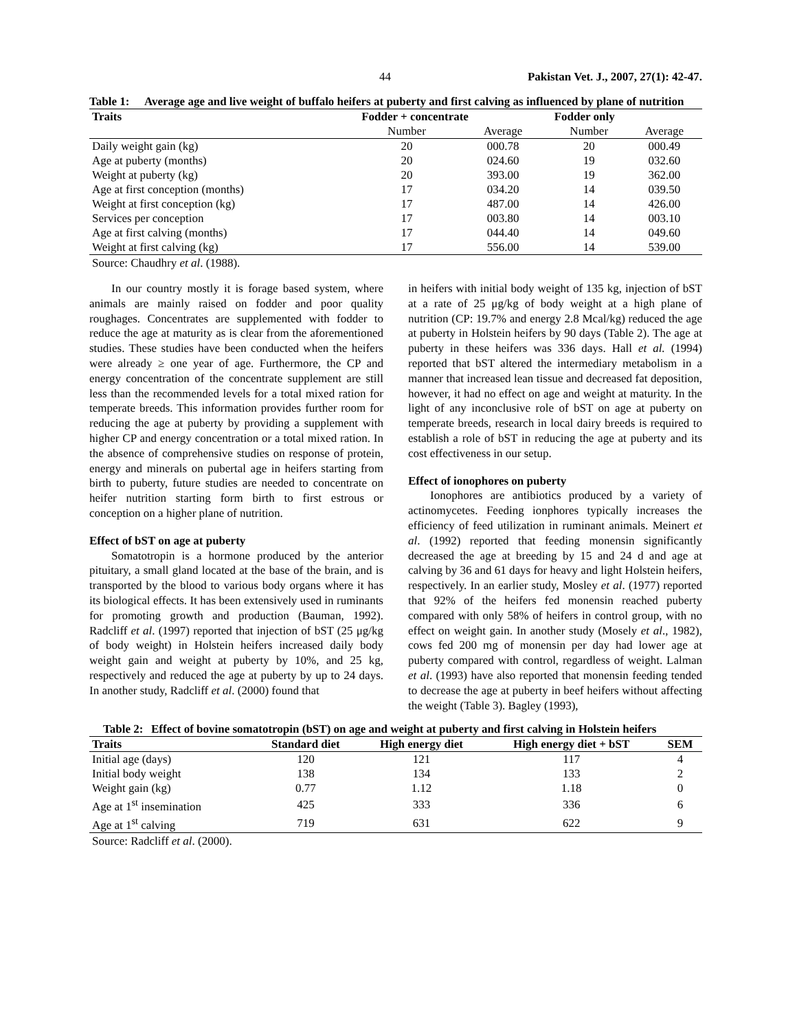44 Pakistan Vet. J., 2007, 27(1): 42-47.
Table 1: Average age and live weight of buffalo heifers at puberty and first calving as influenced by plane of nutrition
| Traits | Fodder + concentrate | | Fodder only | |
| --- | --- | --- | --- | --- |
| | Number | Average | Number | Average |
| Daily weight gain (kg) | 20 | 000.78 | 20 | 000.49 |
| Age at puberty (months) | 20 | 024.60 | 19 | 032.60 |
| Weight at puberty (kg) | 20 | 393.00 | 19 | 362.00 |
| Age at first conception (months) | 17 | 034.20 | 14 | 039.50 |
| Weight at first conception (kg) | 17 | 487.00 | 14 | 426.00 |
| Services per conception | 17 | 003.80 | 14 | 003.10 |
| Age at first calving (months) | 17 | 044.40 | 14 | 049.60 |
| Weight at first calving (kg) | 17 | 556.00 | 14 | 539.00 |
Source: Chaudhry et al. (1988).
In our country mostly it is forage based system, where animals are mainly raised on fodder and poor quality roughages. Concentrates are supplemented with fodder to reduce the age at maturity as is clear from the aforementioned studies. These studies have been conducted when the heifers were already ≥ one year of age. Furthermore, the CP and energy concentration of the concentrate supplement are still less than the recommended levels for a total mixed ration for temperate breeds. This information provides further room for reducing the age at puberty by providing a supplement with higher CP and energy concentration or a total mixed ration. In the absence of comprehensive studies on response of protein, energy and minerals on pubertal age in heifers starting from birth to puberty, future studies are needed to concentrate on heifer nutrition starting form birth to first estrous or conception on a higher plane of nutrition.
Effect of bST on age at puberty
Somatotropin is a hormone produced by the anterior pituitary, a small gland located at the base of the brain, and is transported by the blood to various body organs where it has its biological effects. It has been extensively used in ruminants for promoting growth and production (Bauman, 1992). Radcliff et al. (1997) reported that injection of bST (25 μg/kg of body weight) in Holstein heifers increased daily body weight gain and weight at puberty by 10%, and 25 kg, respectively and reduced the age at puberty by up to 24 days. In another study, Radcliff et al. (2000) found that
in heifers with initial body weight of 135 kg, injection of bST at a rate of 25 μg/kg of body weight at a high plane of nutrition (CP: 19.7% and energy 2.8 Mcal/kg) reduced the age at puberty in Holstein heifers by 90 days (Table 2). The age at puberty in these heifers was 336 days. Hall et al. (1994) reported that bST altered the intermediary metabolism in a manner that increased lean tissue and decreased fat deposition, however, it had no effect on age and weight at maturity. In the light of any inconclusive role of bST on age at puberty on temperate breeds, research in local dairy breeds is required to establish a role of bST in reducing the age at puberty and its cost effectiveness in our setup.
Effect of ionophores on puberty
Ionophores are antibiotics produced by a variety of actinomycetes. Feeding ionphores typically increases the efficiency of feed utilization in ruminant animals. Meinert et al. (1992) reported that feeding monensin significantly decreased the age at breeding by 15 and 24 d and age at calving by 36 and 61 days for heavy and light Holstein heifers, respectively. In an earlier study, Mosley et al. (1977) reported that 92% of the heifers fed monensin reached puberty compared with only 58% of heifers in control group, with no effect on weight gain. In another study (Mosely et al., 1982), cows fed 200 mg of monensin per day had lower age at puberty compared with control, regardless of weight. Lalman et al. (1993) have also reported that monensin feeding tended to decrease the age at puberty in beef heifers without affecting the weight (Table 3). Bagley (1993),
Table 2: Effect of bovine somatotropin (bST) on age and weight at puberty and first calving in Holstein heifers
| Traits | Standard diet | High energy diet | High energy diet + bST | SEM |
| --- | --- | --- | --- | --- |
| Initial age (days) | 120 | 121 | 117 | 4 |
| Initial body weight | 138 | 134 | 133 | 2 |
| Weight gain (kg) | 0.77 | 1.12 | 1.18 | 0 |
| Age at 1<sup>st</sup> insemination | 425 | 333 | 336 | 6 |
| Age at 1<sup>st</sup> calving | 719 | 631 | 622 | 9 |
Source: Radcliff et al. (2000).